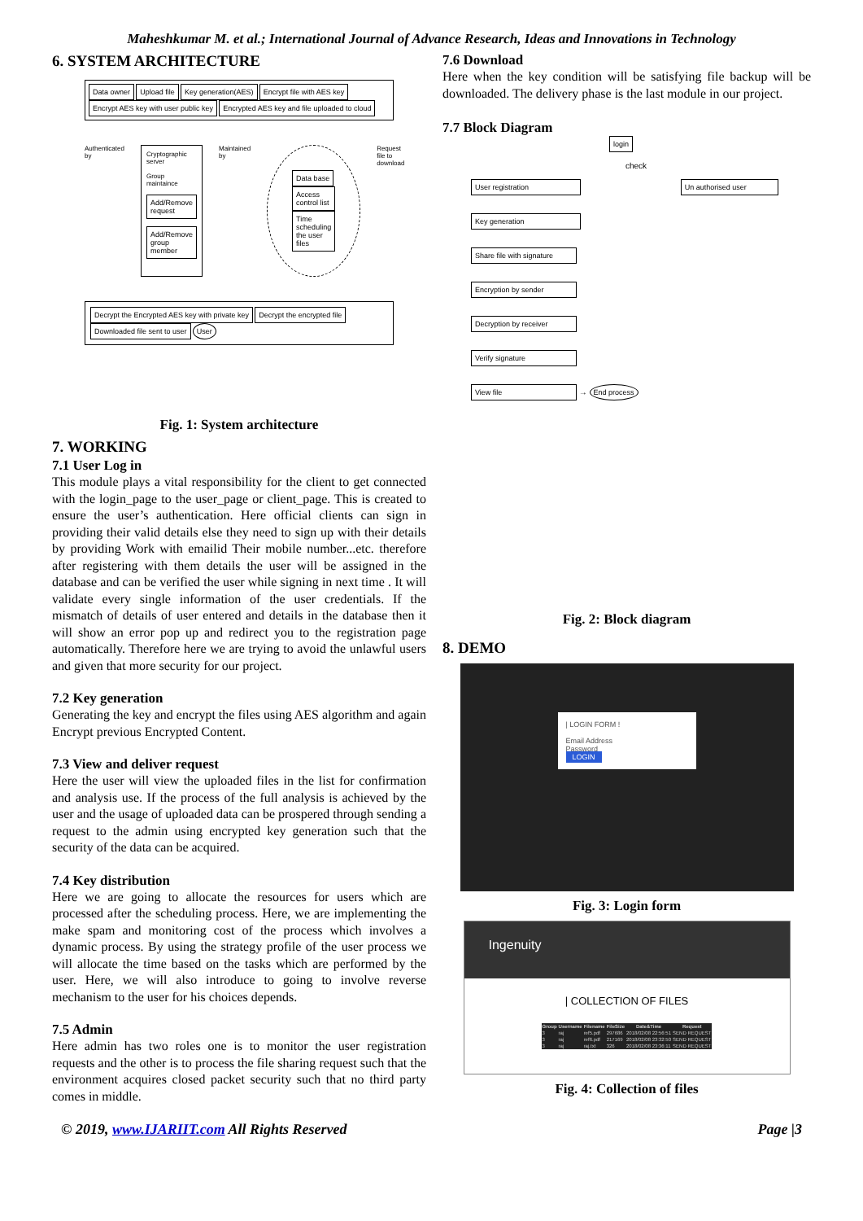Maheshkumar M. et al.; International Journal of Advance Research, Ideas and Innovations in Technology
6. SYSTEM ARCHITECTURE
Data owner Upload file Key generation(AES) Encrypt file with AES key Encrypt AES key with user public key Encrypted AES key and file uploaded to cloud
Authenticated by
Cryptographic server
Group maintaince
Add/Remove request
Add/Remove group member
Maintained by
Data base Access control list Time scheduling the user files
Request file to download
Decrypt the Encrypted AES key with private key Decrypt the encrypted file Downloaded file sent to user User
Fig. 1: System architecture
7. WORKING
7.1 User Log in
This module plays a vital responsibility for the client to get connected with the login_page to the user_page or client_page. This is created to ensure the user’s authentication. Here official clients can sign in providing their valid details else they need to sign up with their details by providing Work with emailid Their mobile number...etc. therefore after registering with them details the user will be assigned in the database and can be verified the user while signing in next time . It will validate every single information of the user credentials. If the mismatch of details of user entered and details in the database then it will show an error pop up and redirect you to the registration page automatically. Therefore here we are trying to avoid the unlawful users and given that more security for our project.
7.2 Key generation
Generating the key and encrypt the files using AES algorithm and again Encrypt previous Encrypted Content.
7.3 View and deliver request
Here the user will view the uploaded files in the list for confirmation and analysis use. If the process of the full analysis is achieved by the user and the usage of uploaded data can be prospered through sending a request to the admin using encrypted key generation such that the security of the data can be acquired.
7.4 Key distribution
Here we are going to allocate the resources for users which are processed after the scheduling process. Here, we are implementing the make spam and monitoring cost of the process which involves a dynamic process. By using the strategy profile of the user process we will allocate the time based on the tasks which are performed by the user. Here, we will also introduce to going to involve reverse mechanism to the user for his choices depends.
7.5 Admin
Here admin has two roles one is to monitor the user registration requests and the other is to process the file sharing request such that the environment acquires closed packet security such that no third party comes in middle.
7.6 Download
Here when the key condition will be satisfying file backup will be downloaded. The delivery phase is the last module in our project.
7.7 Block Diagram
login
check
User registration Un authorised user
Key generation
Share file with signature
Encryption by sender
Decryption by receiver
Verify signature
View file → End process
Fig. 2: Block diagram
8. DEMO
| LOGIN FORM !
Email Address
Password
LOGIN
Fig. 3: Login form
Ingenuity
| COLLECTION OF FILES
| Group | Username | Filename | FileSize | Date&Time | Request |
| --- | --- | --- | --- | --- | --- |
| 3 | raj | ref5.pdf | 297686 | 2018/02/08 22:56:51 | SEND REQUEST |
| 3 | raj | ref6.pdf | 217169 | 2018/02/08 23:32:50 | SEND REQUEST |
| 3 | raj | raj.txt | 326 | 2018/02/08 23:36:11 | SEND REQUEST |
Fig. 4: Collection of files
© 2019, www.IJARIIT.com All Rights Reserved Page |3